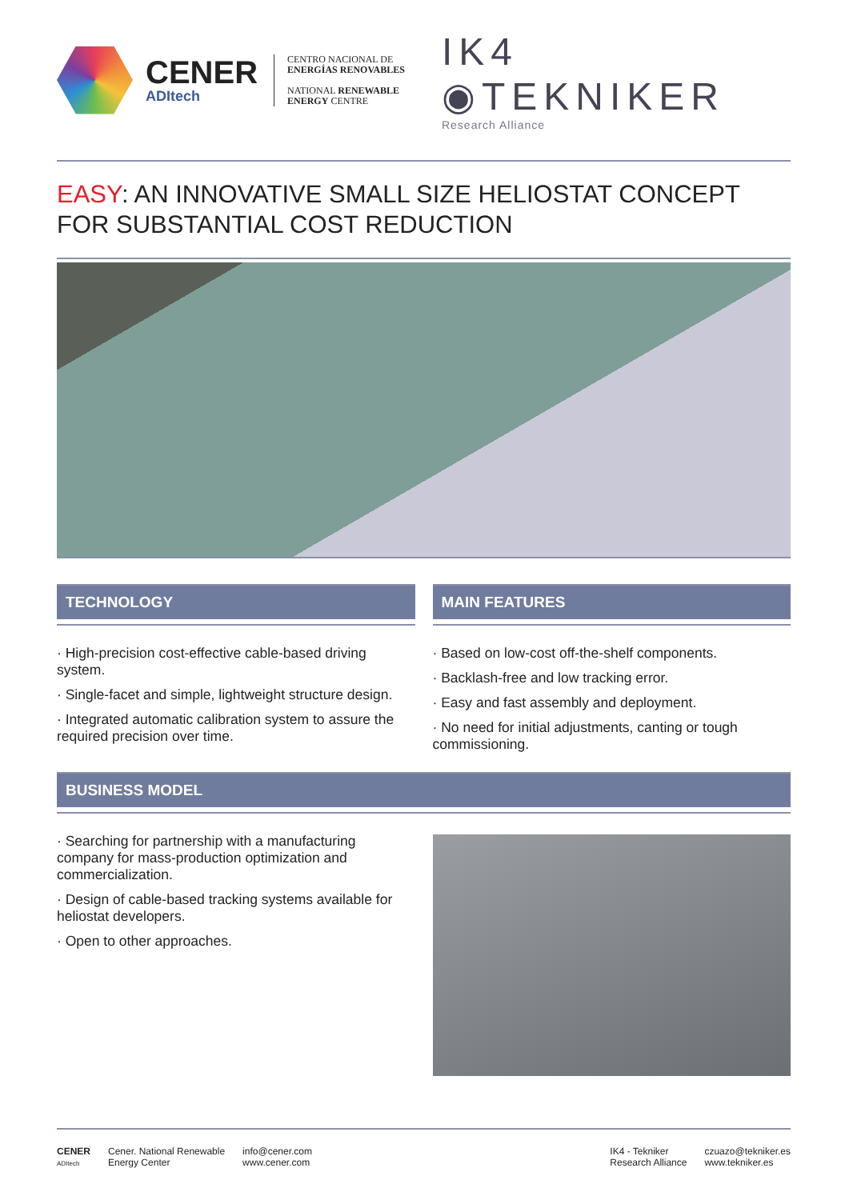CENER
ADItech
CENTRO NACIONAL DE
ENERGÍAS RENOVABLES
NATIONAL RENEWABLE
ENERGY CENTRE
IK4 ◉TEKNIKER
Research Alliance
EASY: AN INNOVATIVE SMALL SIZE HELIOSTAT CONCEPT FOR SUBSTANTIAL COST REDUCTION
TECHNOLOGY
· High-precision cost-effective cable-based driving system.
· Single-facet and simple, lightweight structure design.
· Integrated automatic calibration system to assure the required precision over time.
MAIN FEATURES
· Based on low-cost off-the-shelf components.
· Backlash-free and low tracking error.
· Easy and fast assembly and deployment.
· No need for initial adjustments, canting or tough commissioning.
BUSINESS MODEL
· Searching for partnership with a manufacturing company for mass-production optimization and commercialization.
· Design of cable-based tracking systems available for heliostat developers.
· Open to other approaches.
CENER
ADItech
Cener. National Renewable
Energy Center
info@cener.com
www.cener.com
IK4 - Tekniker
Research Alliance
czuazo@tekniker.es
www.tekniker.es